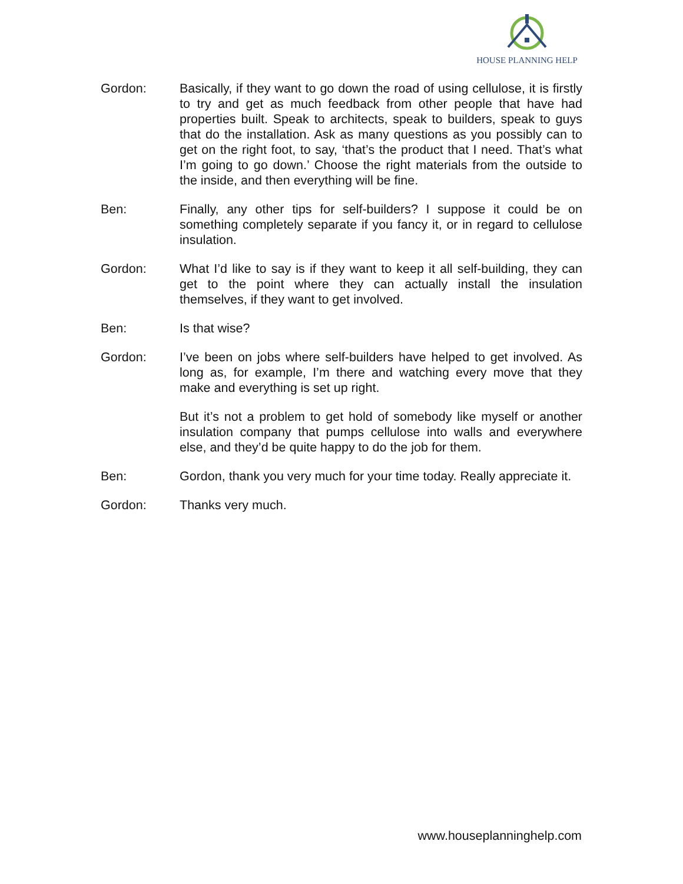HOUSE PLANNING HELP
Gordon: Basically, if they want to go down the road of using cellulose, it is firstly to try and get as much feedback from other people that have had properties built. Speak to architects, speak to builders, speak to guys that do the installation. Ask as many questions as you possibly can to get on the right foot, to say, ‘that’s the product that I need. That’s what I’m going to go down.’ Choose the right materials from the outside to the inside, and then everything will be fine.
Ben: Finally, any other tips for self-builders? I suppose it could be on something completely separate if you fancy it, or in regard to cellulose insulation.
Gordon: What I’d like to say is if they want to keep it all self-building, they can get to the point where they can actually install the insulation themselves, if they want to get involved.
Ben: Is that wise?
Gordon: I’ve been on jobs where self-builders have helped to get involved. As long as, for example, I’m there and watching every move that they make and everything is set up right.
But it’s not a problem to get hold of somebody like myself or another insulation company that pumps cellulose into walls and everywhere else, and they’d be quite happy to do the job for them.
Ben: Gordon, thank you very much for your time today. Really appreciate it.
Gordon: Thanks very much.
www.houseplanninghelp.com